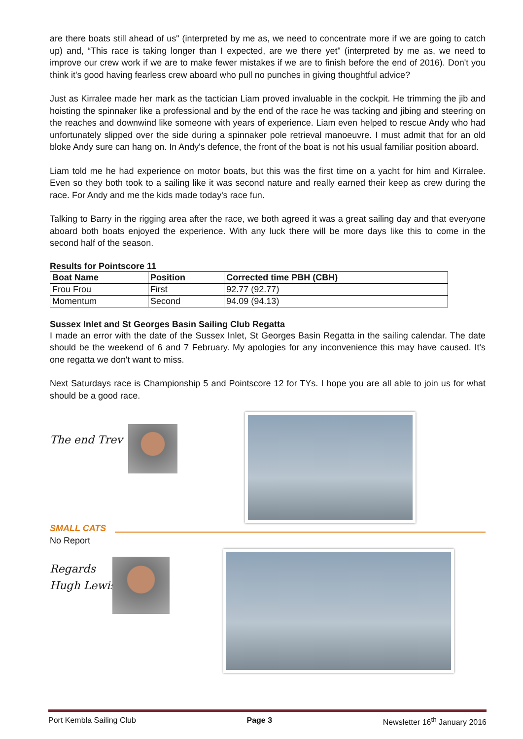are there boats still ahead of us" (interpreted by me as, we need to concentrate more if we are going to catch up) and, “This race is taking longer than I expected, are we there yet" (interpreted by me as, we need to improve our crew work if we are to make fewer mistakes if we are to finish before the end of 2016). Don't you think it's good having fearless crew aboard who pull no punches in giving thoughtful advice?
Just as Kirralee made her mark as the tactician Liam proved invaluable in the cockpit. He trimming the jib and hoisting the spinnaker like a professional and by the end of the race he was tacking and jibing and steering on the reaches and downwind like someone with years of experience. Liam even helped to rescue Andy who had unfortunately slipped over the side during a spinnaker pole retrieval manoeuvre. I must admit that for an old bloke Andy sure can hang on. In Andy's defence, the front of the boat is not his usual familiar position aboard.
Liam told me he had experience on motor boats, but this was the first time on a yacht for him and Kirralee. Even so they both took to a sailing like it was second nature and really earned their keep as crew during the race. For Andy and me the kids made today's race fun.
Talking to Barry in the rigging area after the race, we both agreed it was a great sailing day and that everyone aboard both boats enjoyed the experience. With any luck there will be more days like this to come in the second half of the season.
Results for Pointscore 11
| Boat Name | Position | Corrected time PBH (CBH) |
| --- | --- | --- |
| Frou Frou | First | 92.77 (92.77) |
| Momentum | Second | 94.09 (94.13) |
Sussex Inlet and St Georges Basin Sailing Club Regatta
I made an error with the date of the Sussex Inlet, St Georges Basin Regatta in the sailing calendar. The date should be the weekend of 6 and 7 February. My apologies for any inconvenience this may have caused. It's one regatta we don't want to miss.
Next Saturdays race is Championship 5 and Pointscore 12 for TYs. I hope you are all able to join us for what should be a good race.
The end Trev
SMALL CATS
No Report
Regards
Hugh Lewis
Port Kembla Sailing Club Page 3 Newsletter 16<sup>th</sup> January 2016